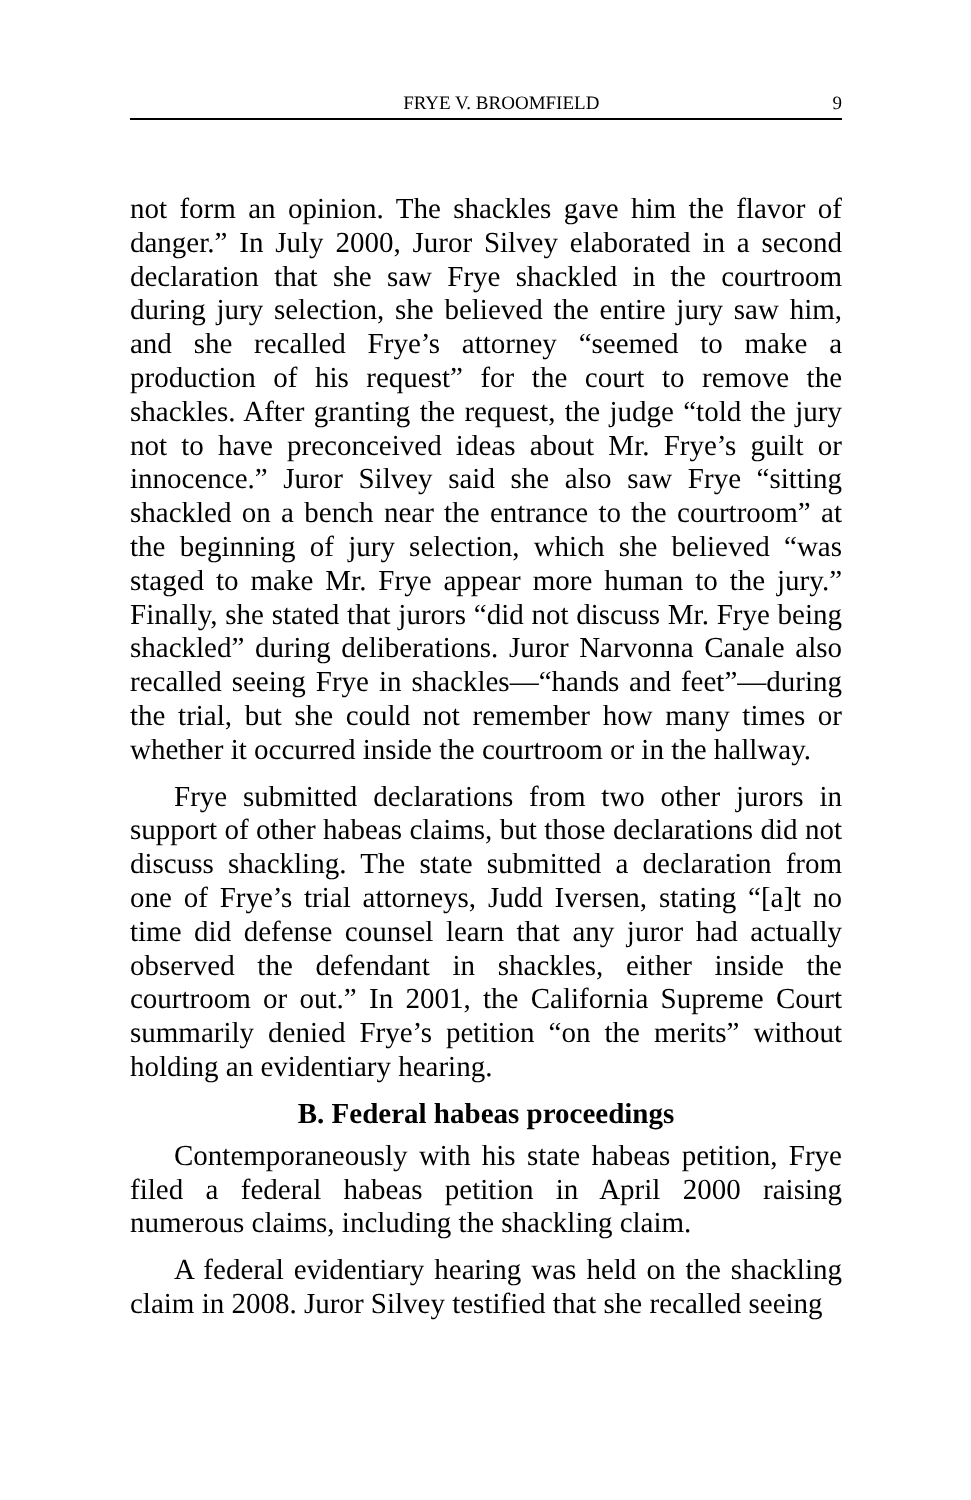FRYE V. BROOMFIELD 9
not form an opinion. The shackles gave him the flavor of danger.” In July 2000, Juror Silvey elaborated in a second declaration that she saw Frye shackled in the courtroom during jury selection, she believed the entire jury saw him, and she recalled Frye’s attorney “seemed to make a production of his request” for the court to remove the shackles. After granting the request, the judge “told the jury not to have preconceived ideas about Mr. Frye’s guilt or innocence.” Juror Silvey said she also saw Frye “sitting shackled on a bench near the entrance to the courtroom” at the beginning of jury selection, which she believed “was staged to make Mr. Frye appear more human to the jury.” Finally, she stated that jurors “did not discuss Mr. Frye being shackled” during deliberations. Juror Narvonna Canale also recalled seeing Frye in shackles—“hands and feet”—during the trial, but she could not remember how many times or whether it occurred inside the courtroom or in the hallway.
Frye submitted declarations from two other jurors in support of other habeas claims, but those declarations did not discuss shackling. The state submitted a declaration from one of Frye’s trial attorneys, Judd Iversen, stating “[a]t no time did defense counsel learn that any juror had actually observed the defendant in shackles, either inside the courtroom or out.” In 2001, the California Supreme Court summarily denied Frye’s petition “on the merits” without holding an evidentiary hearing.
B. Federal habeas proceedings
Contemporaneously with his state habeas petition, Frye filed a federal habeas petition in April 2000 raising numerous claims, including the shackling claim.
A federal evidentiary hearing was held on the shackling claim in 2008. Juror Silvey testified that she recalled seeing